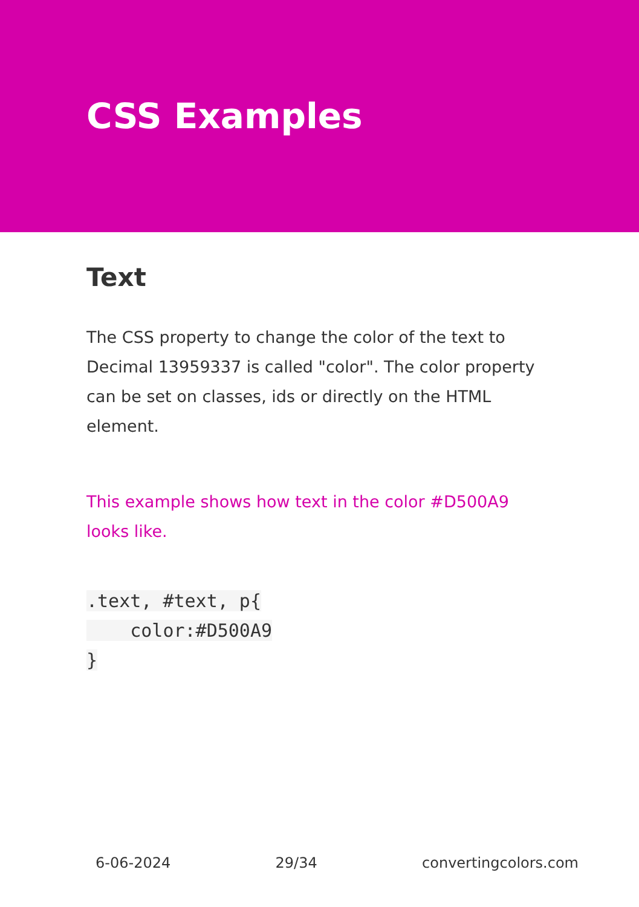CSS Examples
Text
The CSS property to change the color of the text to Decimal 13959337 is called "color". The color property can be set on classes, ids or directly on the HTML element.
This example shows how text in the color #D500A9 looks like.
.text, #text, p{
    color:#D500A9
}
6-06-2024 29/34 convertingcolors.com